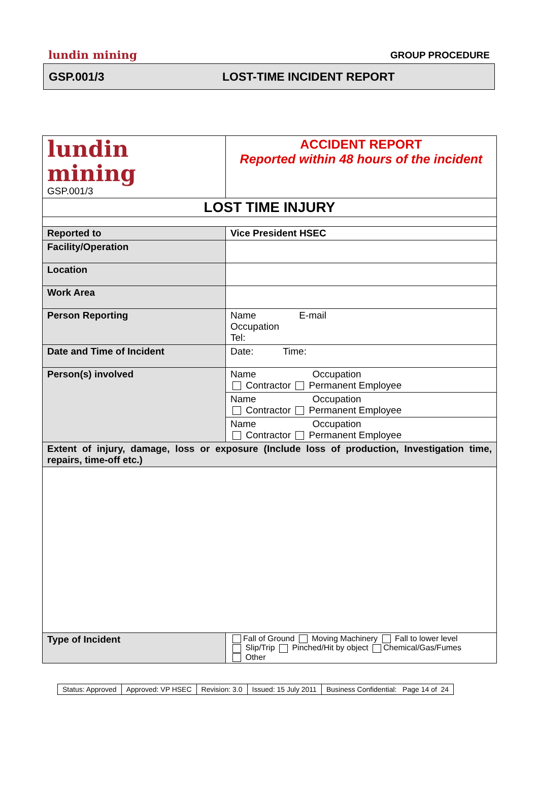lundin mining GROUP PROCEDURE
GSP.001/3 LOST-TIME INCIDENT REPORT
| lundin mining GSP.001/3 | ACCIDENT REPORT Reported within 48 hours of the incident |
| LOST TIME INJURY | |
| Reported to | Vice President HSEC |
| Facility/Operation | |
| Location | |
| Work Area | |
| Person Reporting | Name E-mail Occupation Tel: |
| Date and Time of Incident | Date: Time: |
| Person(s) involved | Name Occupation Contractor Permanent Employee |
| | Name Occupation Contractor Permanent Employee |
| | Name Occupation Contractor Permanent Employee |
| Extent of injury, damage, loss or exposure (Include loss of production, Investigation time, repairs, time-off etc.) | |
| Type of Incident | Fall of Ground Moving Machinery Fall to lower level Slip/Trip Pinched/Hit by object Chemical/Gas/Fumes Other |
| Status: Approved | Approved: VP HSEC | Revision: 3.0 | Issued: 15 July 2011 | Business Confidential: Page 14 of 24 |